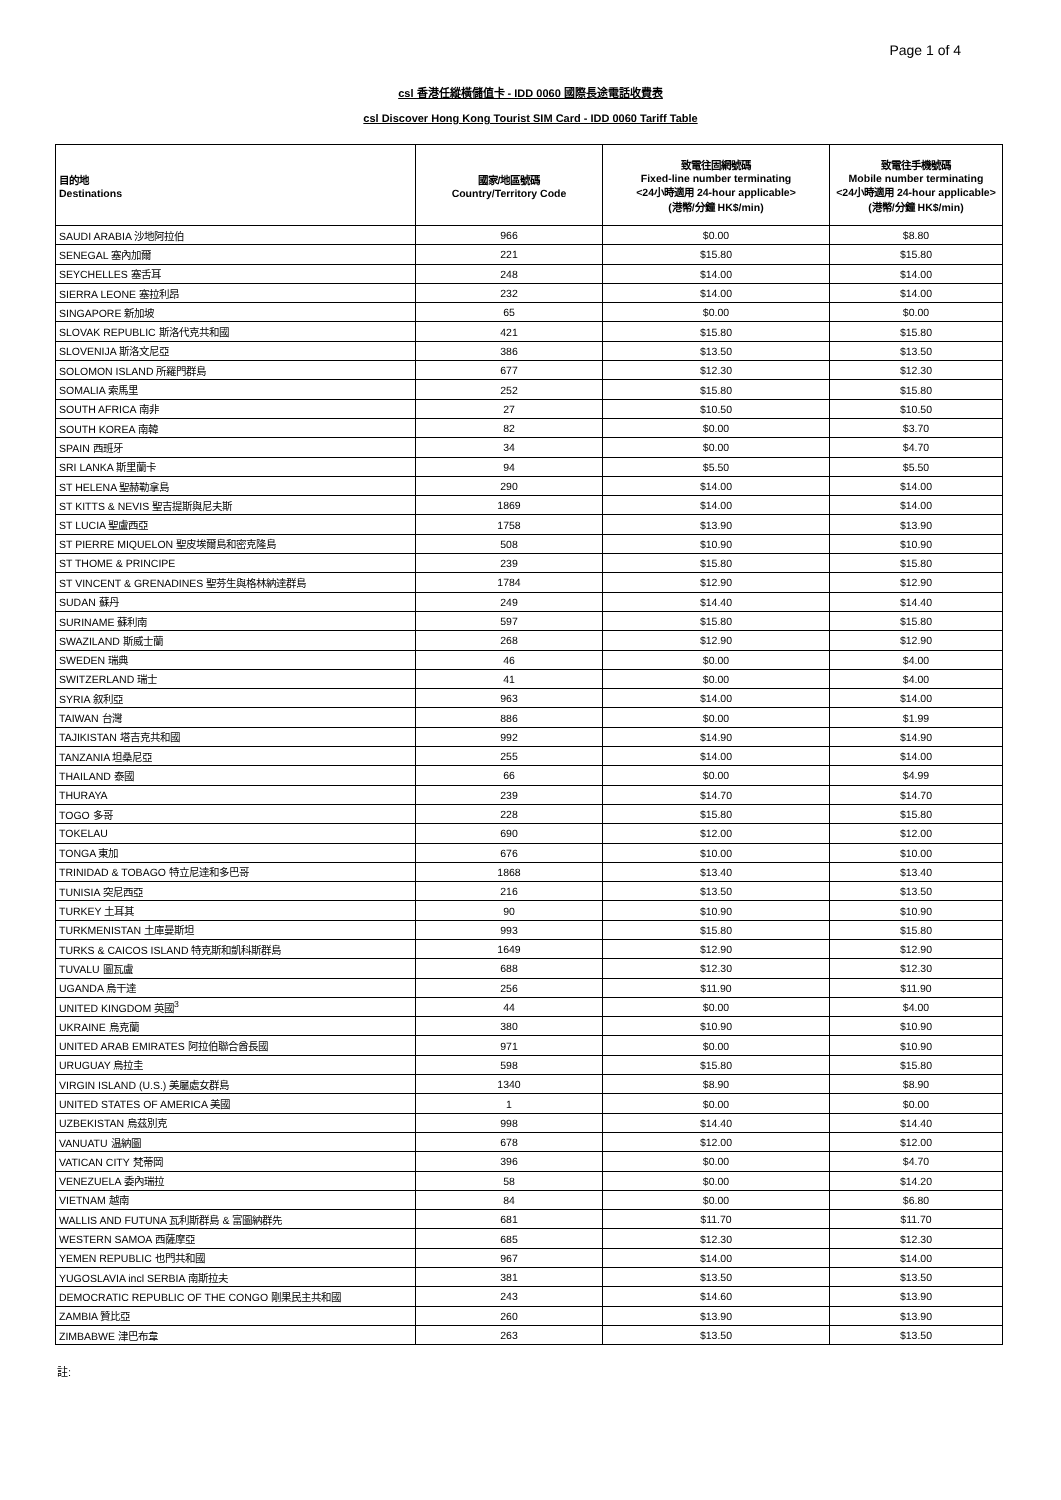Page 1 of 4
csl 香港任縱橫儲值卡 - IDD 0060 國際長途電話收費表
csl Discover Hong Kong Tourist SIM Card - IDD 0060 Tariff Table
| 目的地 Destinations | 國家/地區號碼 Country/Territory Code | 致電往固網號碼 Fixed-line number terminating <24小時適用 24-hour applicable> (港幣/分鐘 HK$/min) | 致電往手機號碼 Mobile number terminating <24小時適用 24-hour applicable> (港幣/分鐘 HK$/min) |
| --- | --- | --- | --- |
| SAUDI ARABIA 沙地阿拉伯 | 966 | $0.00 | $8.80 |
| SENEGAL 塞內加爾 | 221 | $15.80 | $15.80 |
| SEYCHELLES 塞舌耳 | 248 | $14.00 | $14.00 |
| SIERRA LEONE 塞拉利昂 | 232 | $14.00 | $14.00 |
| SINGAPORE 新加坡 | 65 | $0.00 | $0.00 |
| SLOVAK REPUBLIC 斯洛代克共和國 | 421 | $15.80 | $15.80 |
| SLOVENIJA 斯洛文尼亞 | 386 | $13.50 | $13.50 |
| SOLOMON ISLAND 所羅門群島 | 677 | $12.30 | $12.30 |
| SOMALIA 索馬里 | 252 | $15.80 | $15.80 |
| SOUTH AFRICA 南非 | 27 | $10.50 | $10.50 |
| SOUTH KOREA 南韓 | 82 | $0.00 | $3.70 |
| SPAIN 西班牙 | 34 | $0.00 | $4.70 |
| SRI LANKA 斯里蘭卡 | 94 | $5.50 | $5.50 |
| ST HELENA 聖赫勒拿島 | 290 | $14.00 | $14.00 |
| ST KITTS & NEVIS 聖吉提斯與尼夫斯 | 1869 | $14.00 | $14.00 |
| ST LUCIA 聖盧西亞 | 1758 | $13.90 | $13.90 |
| ST PIERRE MIQUELON 聖皮埃爾島和密克隆島 | 508 | $10.90 | $10.90 |
| ST THOME & PRINCIPE | 239 | $15.80 | $15.80 |
| ST VINCENT & GRENADINES 聖芬生與格林納達群島 | 1784 | $12.90 | $12.90 |
| SUDAN 蘇丹 | 249 | $14.40 | $14.40 |
| SURINAME 蘇利南 | 597 | $15.80 | $15.80 |
| SWAZILAND 斯威士蘭 | 268 | $12.90 | $12.90 |
| SWEDEN 瑞典 | 46 | $0.00 | $4.00 |
| SWITZERLAND 瑞士 | 41 | $0.00 | $4.00 |
| SYRIA 叙利亞 | 963 | $14.00 | $14.00 |
| TAIWAN 台灣 | 886 | $0.00 | $1.99 |
| TAJIKISTAN 塔吉克共和國 | 992 | $14.90 | $14.90 |
| TANZANIA 坦桑尼亞 | 255 | $14.00 | $14.00 |
| THAILAND 泰國 | 66 | $0.00 | $4.99 |
| THURAYA | 239 | $14.70 | $14.70 |
| TOGO 多哥 | 228 | $15.80 | $15.80 |
| TOKELAU | 690 | $12.00 | $12.00 |
| TONGA 東加 | 676 | $10.00 | $10.00 |
| TRINIDAD & TOBAGO 特立尼達和多巴哥 | 1868 | $13.40 | $13.40 |
| TUNISIA 突尼西亞 | 216 | $13.50 | $13.50 |
| TURKEY 土耳其 | 90 | $10.90 | $10.90 |
| TURKMENISTAN 土庫曼斯坦 | 993 | $15.80 | $15.80 |
| TURKS & CAICOS ISLAND 特克斯和凱科斯群島 | 1649 | $12.90 | $12.90 |
| TUVALU 圖瓦盧 | 688 | $12.30 | $12.30 |
| UGANDA 烏干達 | 256 | $11.90 | $11.90 |
| UNITED KINGDOM 英國<sup>3</sup> | 44 | $0.00 | $4.00 |
| UKRAINE 烏克蘭 | 380 | $10.90 | $10.90 |
| UNITED ARAB EMIRATES 阿拉伯聯合酋長國 | 971 | $0.00 | $10.90 |
| URUGUAY 烏拉圭 | 598 | $15.80 | $15.80 |
| VIRGIN ISLAND (U.S.) 美屬處女群島 | 1340 | $8.90 | $8.90 |
| UNITED STATES OF AMERICA 美國 | 1 | $0.00 | $0.00 |
| UZBEKISTAN 烏茲別克 | 998 | $14.40 | $14.40 |
| VANUATU 温納圖 | 678 | $12.00 | $12.00 |
| VATICAN CITY 梵蒂岡 | 396 | $0.00 | $4.70 |
| VENEZUELA 委內瑞拉 | 58 | $0.00 | $14.20 |
| VIETNAM 越南 | 84 | $0.00 | $6.80 |
| WALLIS AND FUTUNA 瓦利斯群島 & 富圖納群先 | 681 | $11.70 | $11.70 |
| WESTERN SAMOA 西薩摩亞 | 685 | $12.30 | $12.30 |
| YEMEN REPUBLIC 也門共和國 | 967 | $14.00 | $14.00 |
| YUGOSLAVIA incl SERBIA 南斯拉夫 | 381 | $13.50 | $13.50 |
| DEMOCRATIC REPUBLIC OF THE CONGO 剛果民主共和國 | 243 | $14.60 | $13.90 |
| ZAMBIA 贊比亞 | 260 | $13.90 | $13.90 |
| ZIMBABWE 津巴布韋 | 263 | $13.50 | $13.50 |
註: